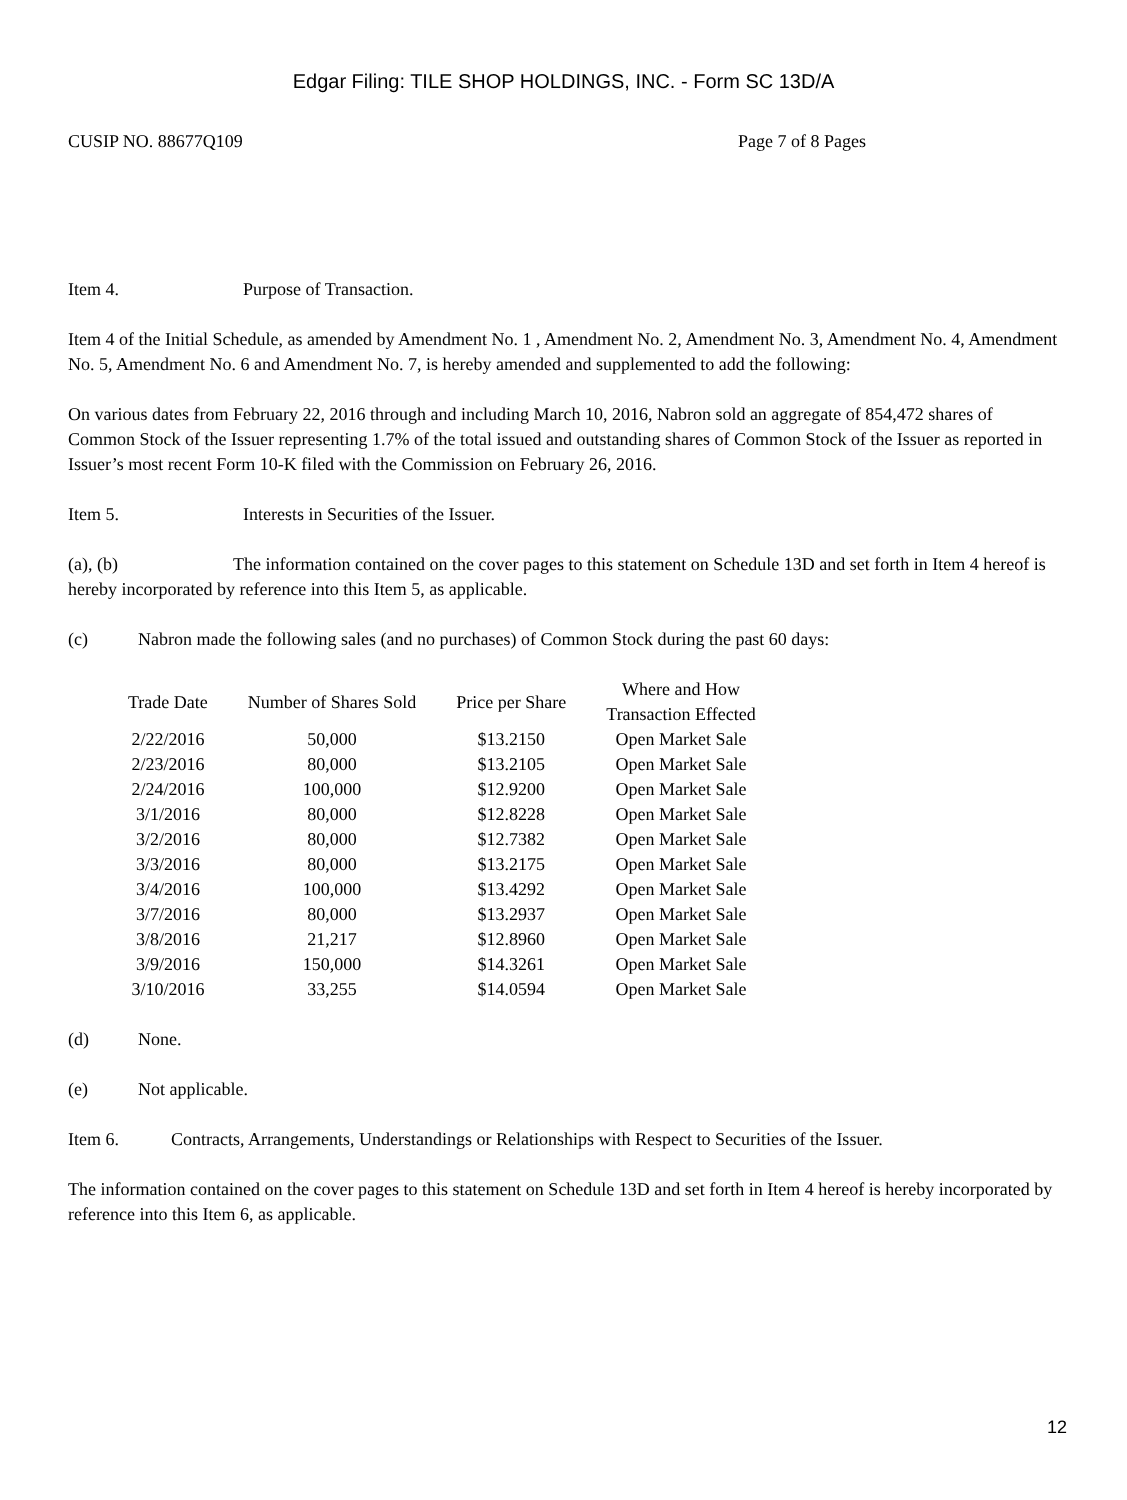Edgar Filing: TILE SHOP HOLDINGS, INC. - Form SC 13D/A
CUSIP NO. 88677Q109 Page 7 of 8 Pages
Item 4. Purpose of Transaction.
Item 4 of the Initial Schedule, as amended by Amendment No. 1 , Amendment No. 2, Amendment No. 3, Amendment No. 4, Amendment No. 5, Amendment No. 6 and Amendment No. 7, is hereby amended and supplemented to add the following:
On various dates from February 22, 2016 through and including March 10, 2016, Nabron sold an aggregate of 854,472 shares of Common Stock of the Issuer representing 1.7% of the total issued and outstanding shares of Common Stock of the Issuer as reported in Issuer’s most recent Form 10-K filed with the Commission on February 26, 2016.
Item 5. Interests in Securities of the Issuer.
(a), (b) The information contained on the cover pages to this statement on Schedule 13D and set forth in Item 4 hereof is hereby incorporated by reference into this Item 5, as applicable.
(c) Nabron made the following sales (and no purchases) of Common Stock during the past 60 days:
| Trade Date | Number of Shares Sold | Price per Share | Where and How Transaction Effected |
| --- | --- | --- | --- |
| 2/22/2016 | 50,000 | $13.2150 | Open Market Sale |
| 2/23/2016 | 80,000 | $13.2105 | Open Market Sale |
| 2/24/2016 | 100,000 | $12.9200 | Open Market Sale |
| 3/1/2016 | 80,000 | $12.8228 | Open Market Sale |
| 3/2/2016 | 80,000 | $12.7382 | Open Market Sale |
| 3/3/2016 | 80,000 | $13.2175 | Open Market Sale |
| 3/4/2016 | 100,000 | $13.4292 | Open Market Sale |
| 3/7/2016 | 80,000 | $13.2937 | Open Market Sale |
| 3/8/2016 | 21,217 | $12.8960 | Open Market Sale |
| 3/9/2016 | 150,000 | $14.3261 | Open Market Sale |
| 3/10/2016 | 33,255 | $14.0594 | Open Market Sale |
(d) None.
(e) Not applicable.
Item 6. Contracts, Arrangements, Understandings or Relationships with Respect to Securities of the Issuer.
The information contained on the cover pages to this statement on Schedule 13D and set forth in Item 4 hereof is hereby incorporated by reference into this Item 6, as applicable.
12